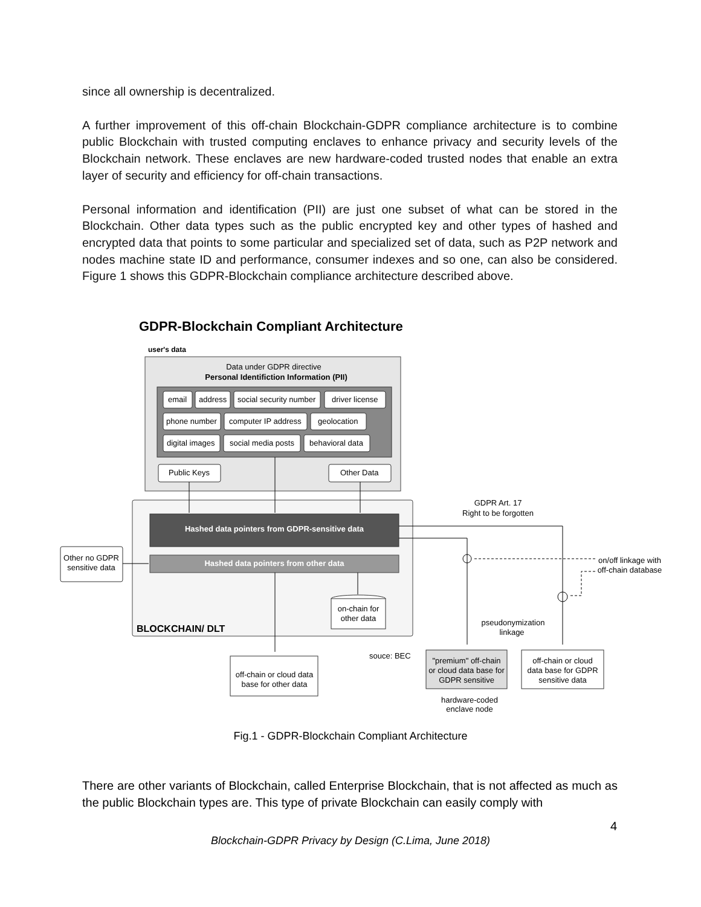since all ownership is decentralized.
A further improvement of this off-chain Blockchain-GDPR compliance architecture is to combine public Blockchain with trusted computing enclaves to enhance privacy and security levels of the Blockchain network. These enclaves are new hardware-coded trusted nodes that enable an extra layer of security and efficiency for off-chain transactions.
Personal information and identification (PII) are just one subset of what can be stored in the Blockchain. Other data types such as the public encrypted key and other types of hashed and encrypted data that points to some particular and specialized set of data, such as P2P network and nodes machine state ID and performance, consumer indexes and so one, can also be considered. Figure 1 shows this GDPR-Blockchain compliance architecture described above.
GDPR-Blockchain Compliant Architecture
user's data
Data under GDPR directive
Personal Identifiction Information (PII)
email
address
social security number
driver license
phone number
computer IP address
geolocation
digital images
social media posts
behavioral data
Public Keys
Other Data
Hashed data pointers from GDPR-sensitive data
Hashed data pointers from other data
BLOCKCHAIN/ DLT
Other no GDPR
sensitive data
GDPR Art. 17
Right to be forgotten
on/off linkage with
off-chain database
pseudonymization
linkage
on-chain for
other data
off-chain or cloud data
base for other data
souce: BEC
"premium" off-chain
or cloud data base for
GDPR sensitive
hardware-coded
enclave node
off-chain or cloud
data base for GDPR
sensitive data
Fig.1 - GDPR-Blockchain Compliant Architecture
There are other variants of Blockchain, called Enterprise Blockchain, that is not affected as much as the public Blockchain types are. This type of private Blockchain can easily comply with
4
Blockchain-GDPR Privacy by Design (C.Lima, June 2018)